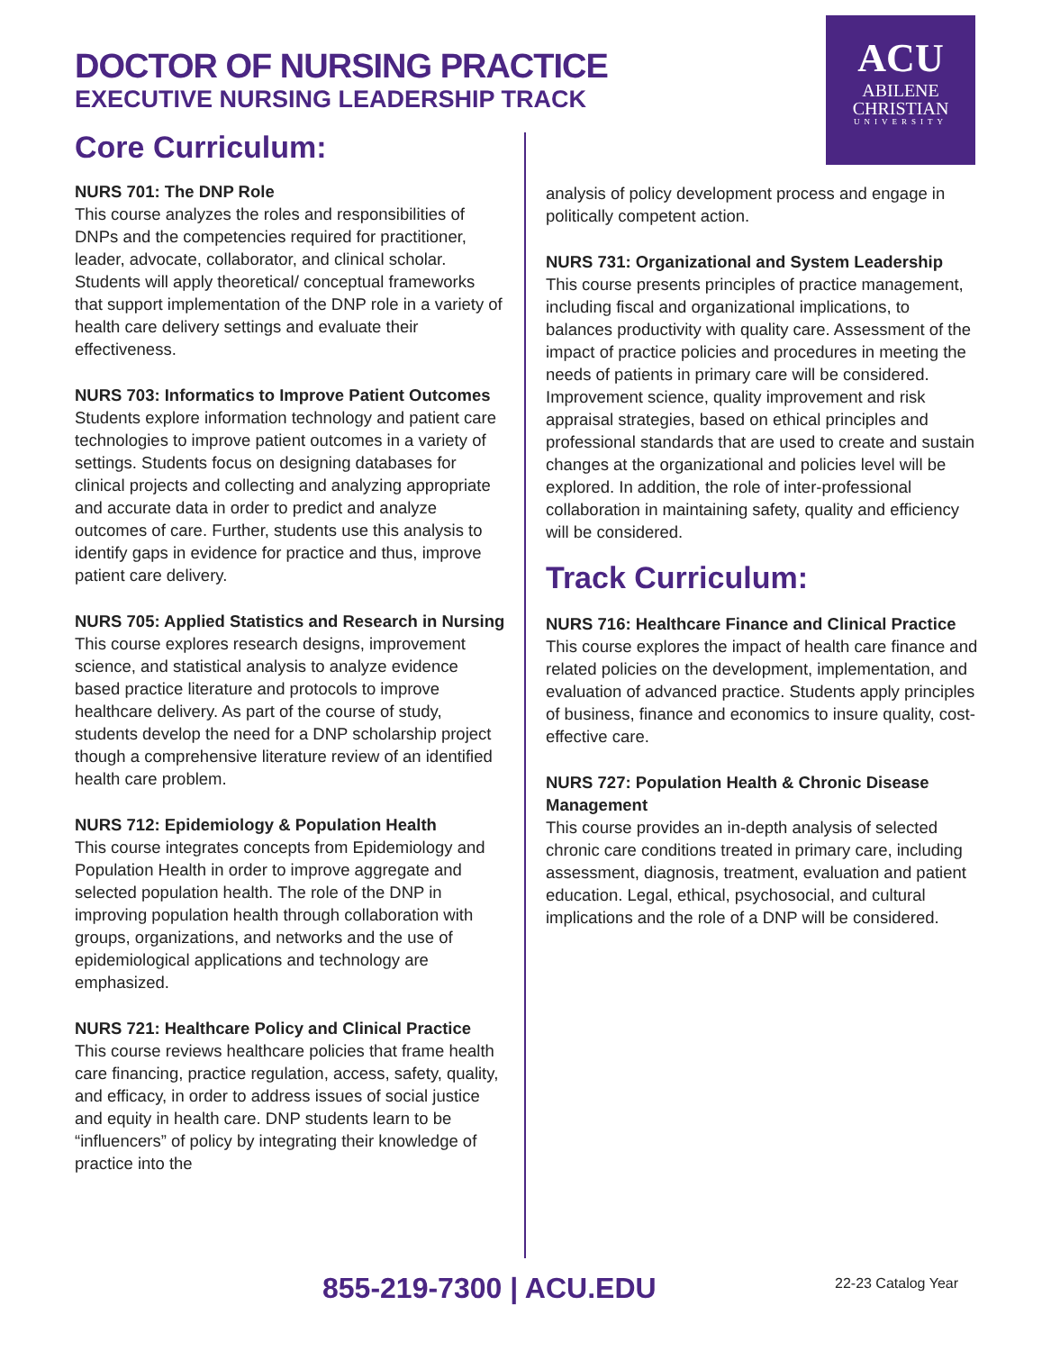DOCTOR OF NURSING PRACTICE
EXECUTIVE NURSING LEADERSHIP TRACK
Core Curriculum:
ACU
ABILENE
CHRISTIAN
UNIVERSITY
NURS 701: The DNP Role
This course analyzes the roles and responsibilities of DNPs and the competencies required for practitioner, leader, advocate, collaborator, and clinical scholar. Students will apply theoretical/ conceptual frameworks that support implementation of the DNP role in a variety of health care delivery settings and evaluate their effectiveness.
NURS 703: Informatics to Improve Patient Outcomes
Students explore information technology and patient care technologies to improve patient outcomes in a variety of settings. Students focus on designing databases for clinical projects and collecting and analyzing appropriate and accurate data in order to predict and analyze outcomes of care. Further, students use this analysis to identify gaps in evidence for practice and thus, improve patient care delivery.
NURS 705: Applied Statistics and Research in Nursing
This course explores research designs, improvement science, and statistical analysis to analyze evidence based practice literature and protocols to improve healthcare delivery. As part of the course of study, students develop the need for a DNP scholarship project though a comprehensive literature review of an identified health care problem.
NURS 712: Epidemiology & Population Health
This course integrates concepts from Epidemiology and Population Health in order to improve aggregate and selected population health. The role of the DNP in improving population health through collaboration with groups, organizations, and networks and the use of epidemiological applications and technology are emphasized.
NURS 721: Healthcare Policy and Clinical Practice
This course reviews healthcare policies that frame health care financing, practice regulation, access, safety, quality, and efficacy, in order to address issues of social justice and equity in health care. DNP students learn to be “influencers” of policy by integrating their knowledge of practice into the
analysis of policy development process and engage in politically competent action.
NURS 731: Organizational and System Leadership
This course presents principles of practice management, including fiscal and organizational implications, to balances productivity with quality care. Assessment of the impact of practice policies and procedures in meeting the needs of patients in primary care will be considered. Improvement science, quality improvement and risk appraisal strategies, based on ethical principles and professional standards that are used to create and sustain changes at the organizational and policies level will be explored. In addition, the role of inter-professional collaboration in maintaining safety, quality and efficiency will be considered.
Track Curriculum:
NURS 716: Healthcare Finance and Clinical Practice
This course explores the impact of health care finance and related policies on the development, implementation, and evaluation of advanced practice. Students apply principles of business, finance and economics to insure quality, cost-effective care.
NURS 727: Population Health & Chronic Disease Management
This course provides an in-depth analysis of selected chronic care conditions treated in primary care, including assessment, diagnosis, treatment, evaluation and patient education. Legal, ethical, psychosocial, and cultural implications and the role of a DNP will be considered.
855-219-7300 | ACU.EDU 22-23 Catalog Year